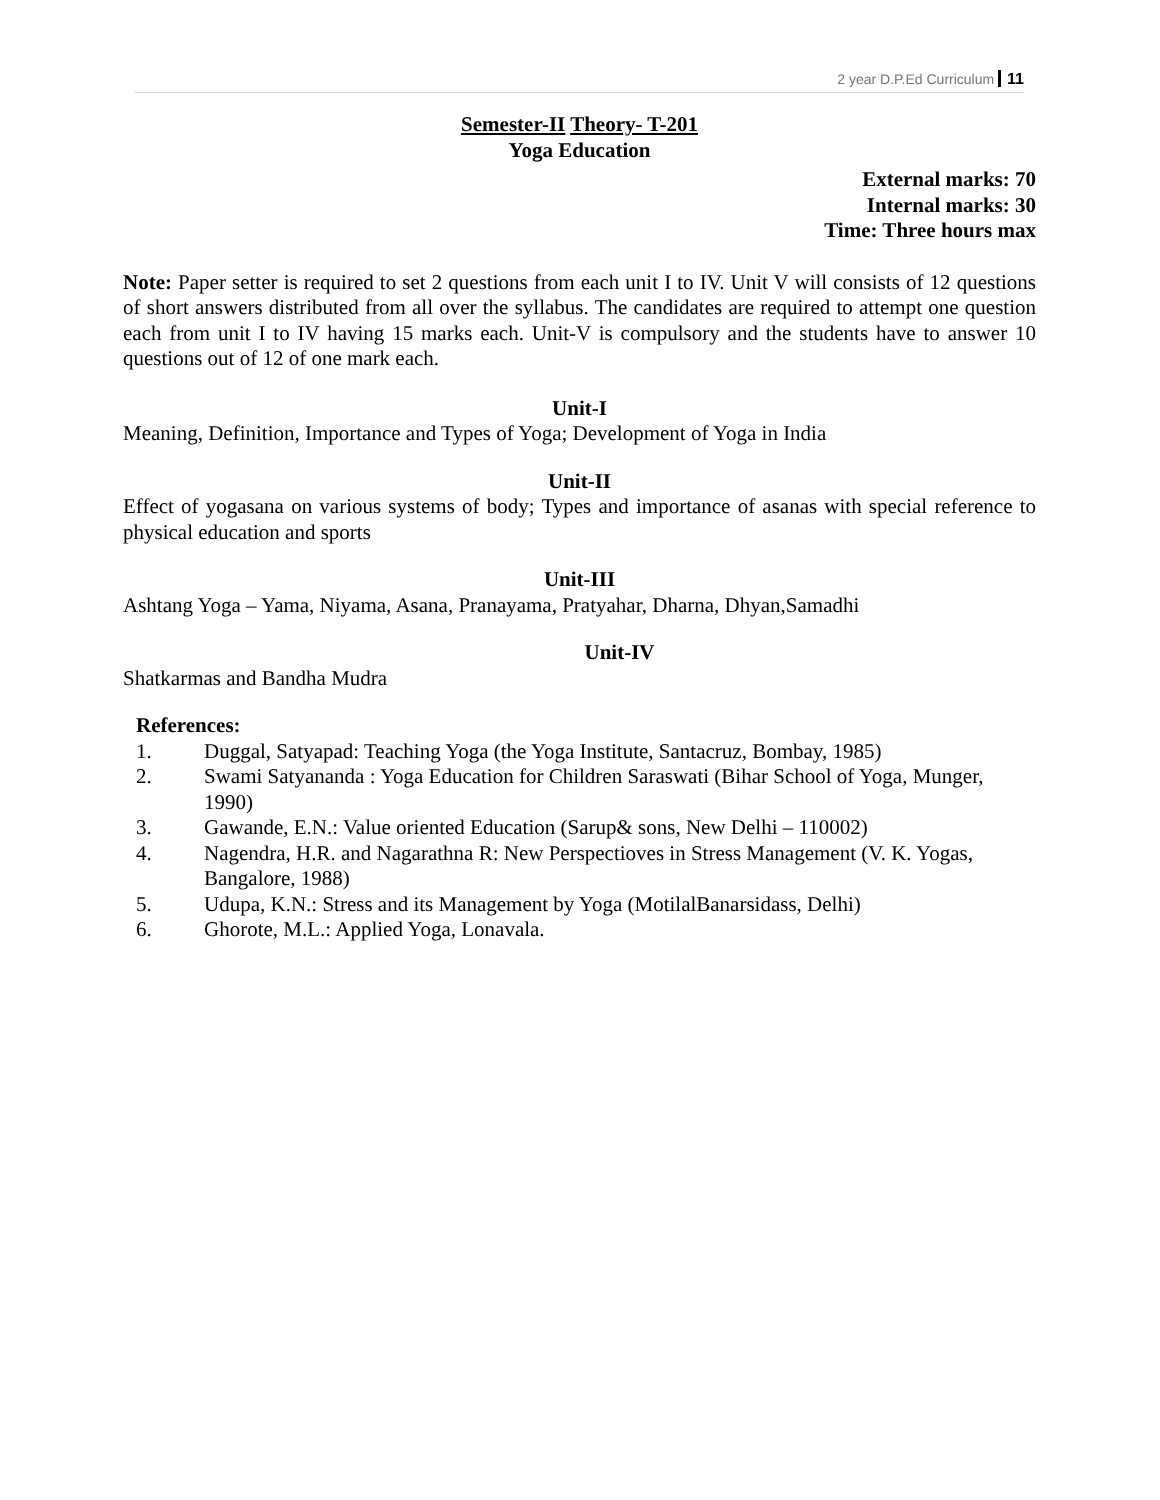2 year D.P.Ed Curriculum 11
Semester-II Theory- T-201
Yoga Education
External marks: 70
Internal marks: 30
Time: Three hours max
Note: Paper setter is required to set 2 questions from each unit I to IV. Unit V will consists of 12 questions of short answers distributed from all over the syllabus. The candidates are required to attempt one question each from unit I to IV having 15 marks each. Unit-V is compulsory and the students have to answer 10 questions out of 12 of one mark each.
Unit-I
Meaning, Definition, Importance and Types of Yoga; Development of Yoga in India
Unit-II
Effect of yogasana on various systems of body; Types and importance of asanas with special reference to physical education and sports
Unit-III
Ashtang Yoga – Yama, Niyama, Asana, Pranayama, Pratyahar, Dharna, Dhyan,Samadhi
Unit-IV
Shatkarmas and Bandha Mudra
References:
1. Duggal, Satyapad: Teaching Yoga (the Yoga Institute, Santacruz, Bombay, 1985)
2. Swami Satyananda : Yoga Education for Children Saraswati (Bihar School of Yoga, Munger, 1990)
3. Gawande, E.N.: Value oriented Education (Sarup& sons, New Delhi – 110002)
4. Nagendra, H.R. and Nagarathna R: New Perspectioves in Stress Management (V. K. Yogas, Bangalore, 1988)
5. Udupa, K.N.: Stress and its Management by Yoga (MotilalBanarsidass, Delhi)
6. Ghorote, M.L.: Applied Yoga, Lonavala.